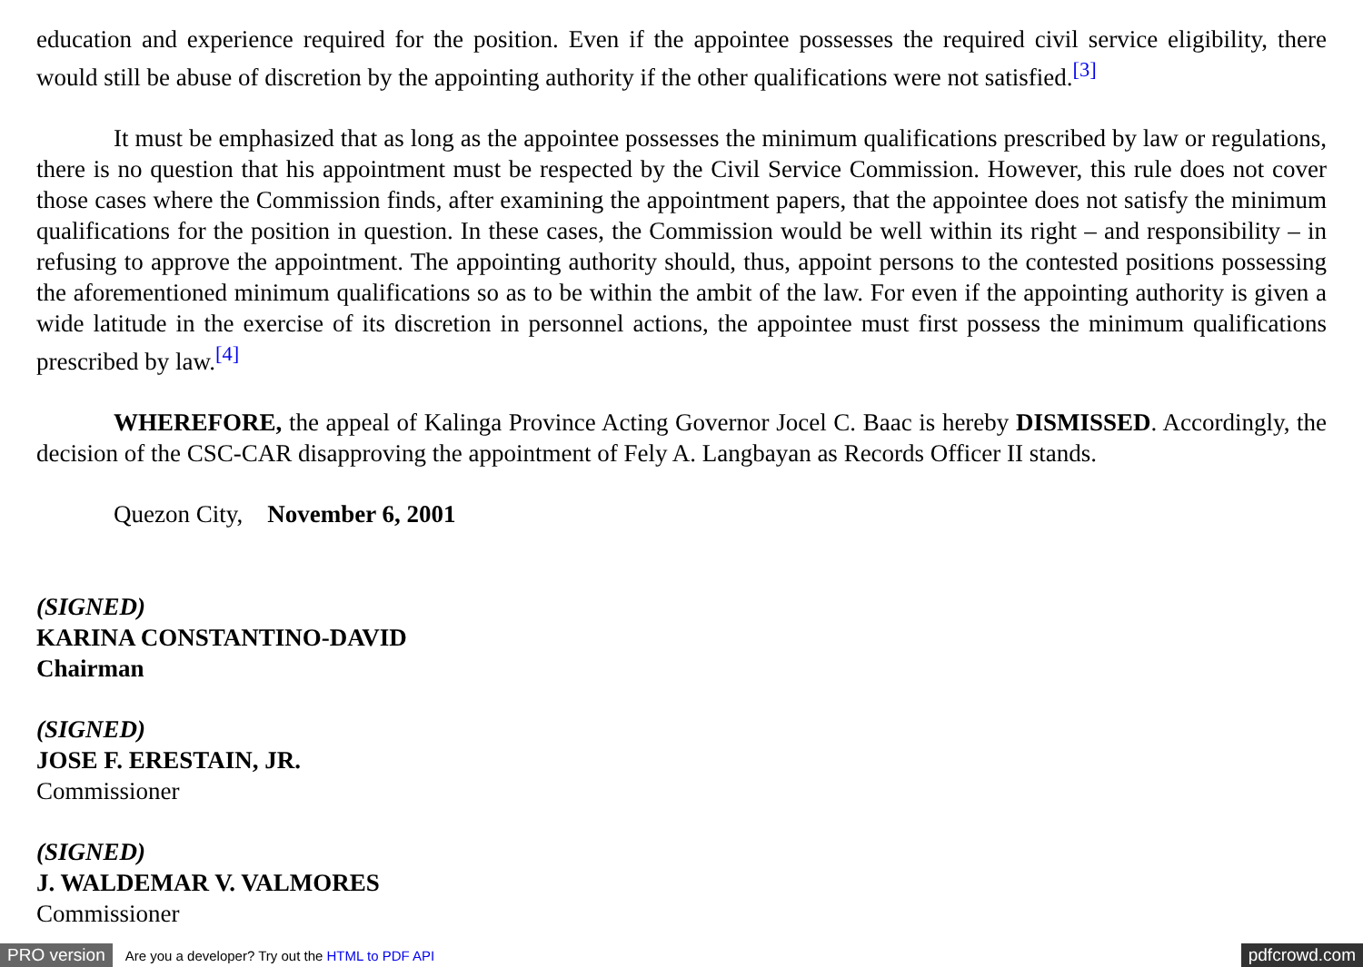education and experience required for the position. Even if the appointee possesses the required civil service eligibility, there would still be abuse of discretion by the appointing authority if the other qualifications were not satisfied.<sup>[3]</sup>
It must be emphasized that as long as the appointee possesses the minimum qualifications prescribed by law or regulations, there is no question that his appointment must be respected by the Civil Service Commission. However, this rule does not cover those cases where the Commission finds, after examining the appointment papers, that the appointee does not satisfy the minimum qualifications for the position in question. In these cases, the Commission would be well within its right – and responsibility – in refusing to approve the appointment. The appointing authority should, thus, appoint persons to the contested positions possessing the aforementioned minimum qualifications so as to be within the ambit of the law. For even if the appointing authority is given a wide latitude in the exercise of its discretion in personnel actions, the appointee must first possess the minimum qualifications prescribed by law.<sup>[4]</sup>
WHEREFORE, the appeal of Kalinga Province Acting Governor Jocel C. Baac is hereby DISMISSED. Accordingly, the decision of the CSC-CAR disapproving the appointment of Fely A. Langbayan as Records Officer II stands.
Quezon City, November 6, 2001
(SIGNED)
KARINA CONSTANTINO-DAVID
Chairman
(SIGNED)
JOSE F. ERESTAIN, JR.
Commissioner
(SIGNED)
J. WALDEMAR V. VALMORES
Commissioner
PRO version Are you a developer? Try out the HTML to PDF API pdfcrowd.com